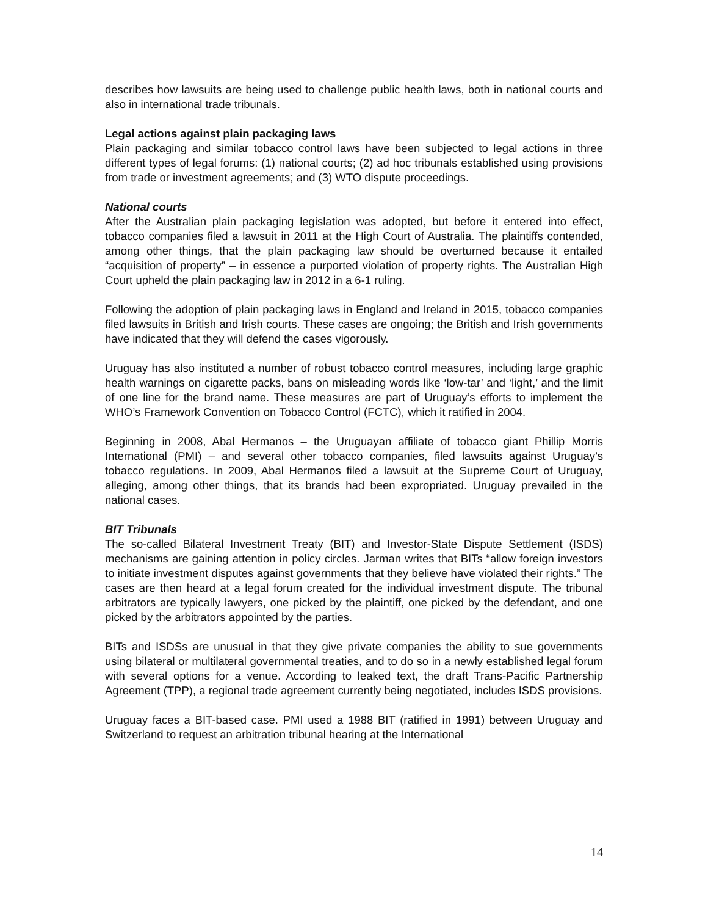describes how lawsuits are being used to challenge public health laws, both in national courts and also in international trade tribunals.
Legal actions against plain packaging laws
Plain packaging and similar tobacco control laws have been subjected to legal actions in three different types of legal forums: (1) national courts; (2) ad hoc tribunals established using provisions from trade or investment agreements; and (3) WTO dispute proceedings.
National courts
After the Australian plain packaging legislation was adopted, but before it entered into effect, tobacco companies filed a lawsuit in 2011 at the High Court of Australia. The plaintiffs contended, among other things, that the plain packaging law should be overturned because it entailed “acquisition of property” – in essence a purported violation of property rights. The Australian High Court upheld the plain packaging law in 2012 in a 6-1 ruling.
Following the adoption of plain packaging laws in England and Ireland in 2015, tobacco companies filed lawsuits in British and Irish courts. These cases are ongoing; the British and Irish governments have indicated that they will defend the cases vigorously.
Uruguay has also instituted a number of robust tobacco control measures, including large graphic health warnings on cigarette packs, bans on misleading words like ‘low-tar’ and ‘light,’ and the limit of one line for the brand name. These measures are part of Uruguay’s efforts to implement the WHO’s Framework Convention on Tobacco Control (FCTC), which it ratified in 2004.
Beginning in 2008, Abal Hermanos – the Uruguayan affiliate of tobacco giant Phillip Morris International (PMI) – and several other tobacco companies, filed lawsuits against Uruguay’s tobacco regulations. In 2009, Abal Hermanos filed a lawsuit at the Supreme Court of Uruguay, alleging, among other things, that its brands had been expropriated. Uruguay prevailed in the national cases.
BIT Tribunals
The so-called Bilateral Investment Treaty (BIT) and Investor-State Dispute Settlement (ISDS) mechanisms are gaining attention in policy circles. Jarman writes that BITs “allow foreign investors to initiate investment disputes against governments that they believe have violated their rights.” The cases are then heard at a legal forum created for the individual investment dispute. The tribunal arbitrators are typically lawyers, one picked by the plaintiff, one picked by the defendant, and one picked by the arbitrators appointed by the parties.
BITs and ISDSs are unusual in that they give private companies the ability to sue governments using bilateral or multilateral governmental treaties, and to do so in a newly established legal forum with several options for a venue. According to leaked text, the draft Trans-Pacific Partnership Agreement (TPP), a regional trade agreement currently being negotiated, includes ISDS provisions.
Uruguay faces a BIT-based case. PMI used a 1988 BIT (ratified in 1991) between Uruguay and Switzerland to request an arbitration tribunal hearing at the International
14